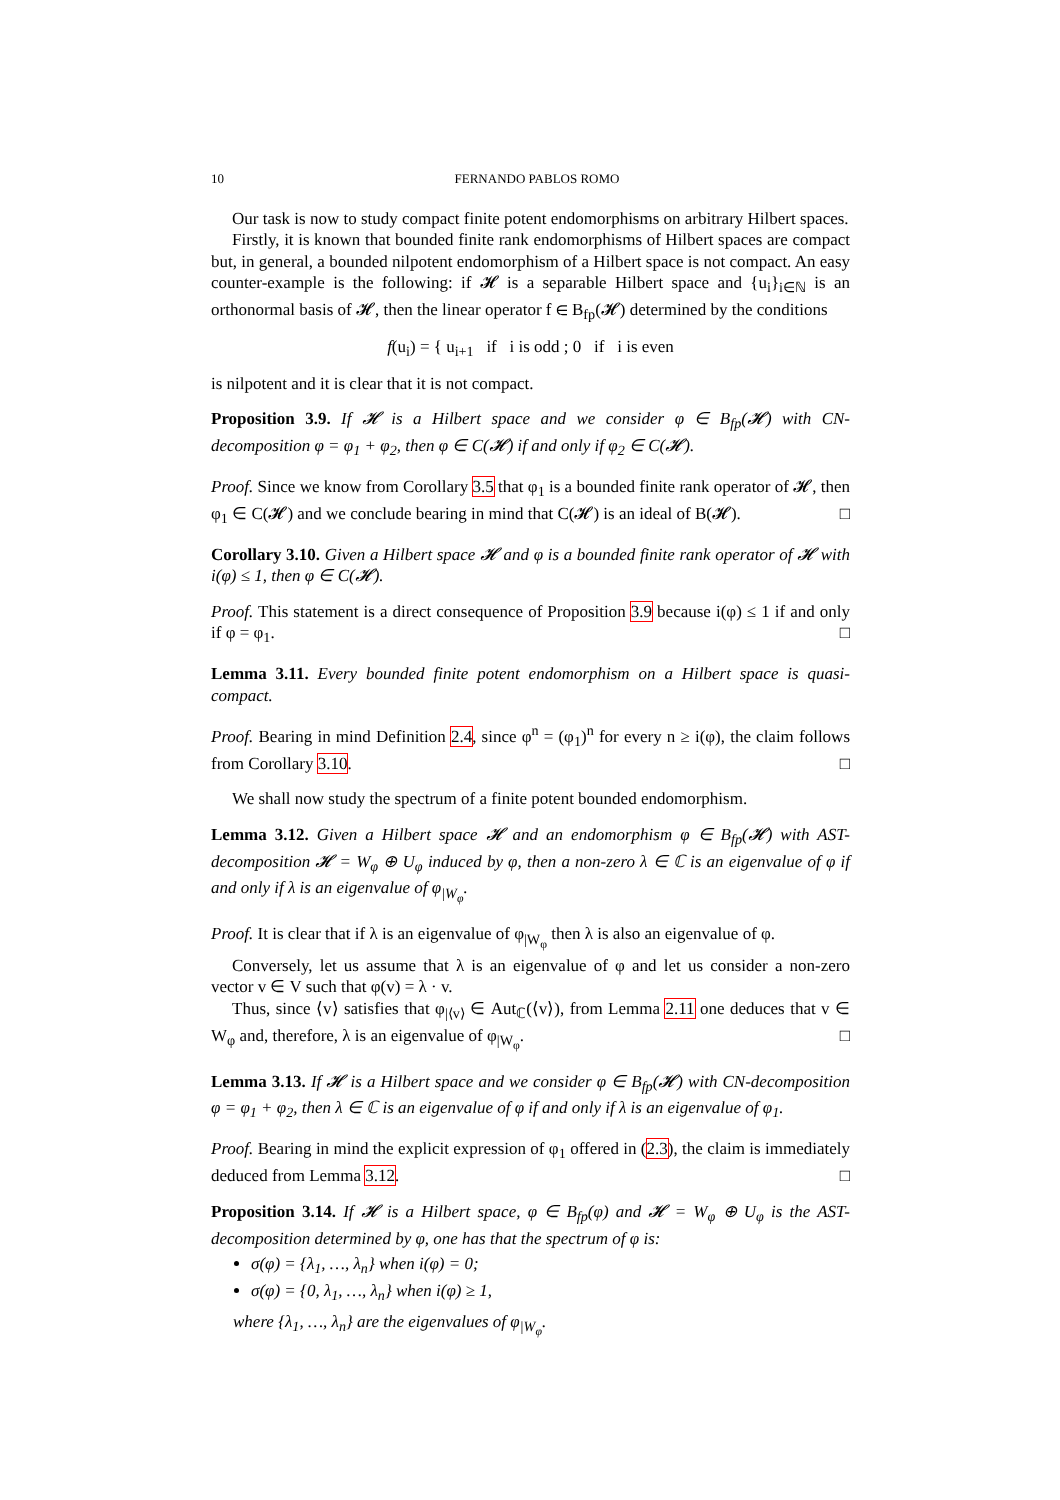10 FERNANDO PABLOS ROMO
Our task is now to study compact finite potent endomorphisms on arbitrary Hilbert spaces.
Firstly, it is known that bounded finite rank endomorphisms of Hilbert spaces are compact but, in general, a bounded nilpotent endomorphism of a Hilbert space is not compact. An easy counter-example is the following: if 𝓗 is a separable Hilbert space and {u<sub>i</sub>}<sub>i∈ℕ</sub> is an orthonormal basis of 𝓗, then the linear operator f ∈ B<sub>fp</sub>(𝓗) determined by the conditions
f(u<sub>i</sub>) = { u<sub>i+1</sub> if i is odd ; 0 if i is even
is nilpotent and it is clear that it is not compact.
Proposition 3.9. If 𝓗 is a Hilbert space and we consider φ ∈ B<sub>fp</sub>(𝓗) with CN-decomposition φ = φ<sub>1</sub> + φ<sub>2</sub>, then φ ∈ C(𝓗) if and only if φ<sub>2</sub> ∈ C(𝓗).
Proof. Since we know from Corollary 3.5 that φ<sub>1</sub> is a bounded finite rank operator of 𝓗, then φ<sub>1</sub> ∈ C(𝓗) and we conclude bearing in mind that C(𝓗) is an ideal of B(𝓗). □
Corollary 3.10. Given a Hilbert space 𝓗 and φ is a bounded finite rank operator of 𝓗 with i(φ) ≤ 1, then φ ∈ C(𝓗).
Proof. This statement is a direct consequence of Proposition 3.9 because i(φ) ≤ 1 if and only if φ = φ<sub>1</sub>. □
Lemma 3.11. Every bounded finite potent endomorphism on a Hilbert space is quasi-compact.
Proof. Bearing in mind Definition 2.4, since φ<sup>n</sup> = (φ<sub>1</sub>)<sup>n</sup> for every n ≥ i(φ), the claim follows from Corollary 3.10. □
We shall now study the spectrum of a finite potent bounded endomorphism.
Lemma 3.12. Given a Hilbert space 𝓗 and an endomorphism φ ∈ B<sub>fp</sub>(𝓗) with AST-decomposition 𝓗 = W<sub>φ</sub> ⊕ U<sub>φ</sub> induced by φ, then a non-zero λ ∈ ℂ is an eigenvalue of φ if and only if λ is an eigenvalue of φ<sub>|W<sub>φ</sub></sub>.
Proof. It is clear that if λ is an eigenvalue of φ<sub>|W<sub>φ</sub></sub> then λ is also an eigenvalue of φ.
Conversely, let us assume that λ is an eigenvalue of φ and let us consider a non-zero vector v ∈ V such that φ(v) = λ · v.
Thus, since ⟨v⟩ satisfies that φ<sub>|⟨v⟩</sub> ∈ Aut<sub>ℂ</sub>(⟨v⟩), from Lemma 2.11 one deduces that v ∈ W<sub>φ</sub> and, therefore, λ is an eigenvalue of φ<sub>|W<sub>φ</sub></sub>. □
Lemma 3.13. If 𝓗 is a Hilbert space and we consider φ ∈ B<sub>fp</sub>(𝓗) with CN-decomposition φ = φ<sub>1</sub> + φ<sub>2</sub>, then λ ∈ ℂ is an eigenvalue of φ if and only if λ is an eigenvalue of φ<sub>1</sub>.
Proof. Bearing in mind the explicit expression of φ<sub>1</sub> offered in (2.3), the claim is immediately deduced from Lemma 3.12. □
Proposition 3.14. If 𝓗 is a Hilbert space, φ ∈ B<sub>fp</sub>(φ) and 𝓗 = W<sub>φ</sub> ⊕ U<sub>φ</sub> is the AST-decomposition determined by φ, one has that the spectrum of φ is:
σ(φ) = {λ<sub>1</sub>, …, λ<sub>n</sub>} when i(φ) = 0;
σ(φ) = {0, λ<sub>1</sub>, …, λ<sub>n</sub>} when i(φ) ≥ 1,
where {λ<sub>1</sub>, …, λ<sub>n</sub>} are the eigenvalues of φ<sub>|W<sub>φ</sub></sub>.